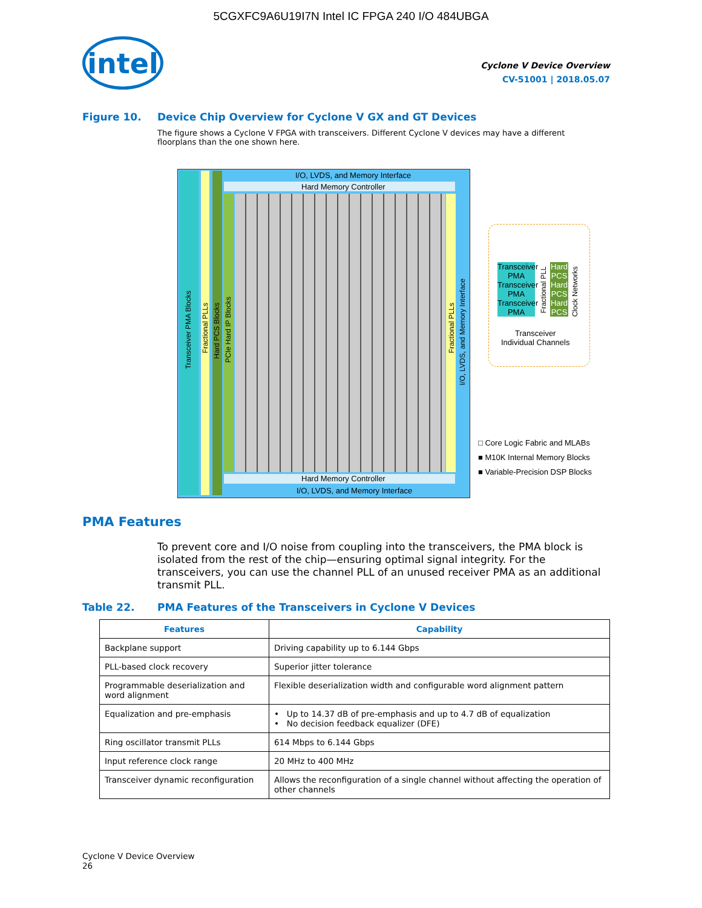5CGXFC9A6U19I7N Intel IC FPGA 240 I/O 484UBGA
intel
Cyclone V Device Overview
CV-51001 | 2018.05.07
Figure 10. Device Chip Overview for Cyclone V GX and GT Devices
The figure shows a Cyclone V FPGA with transceivers. Different Cyclone V devices may have a different floorplans than the one shown here.
I/O, LVDS, and Memory Interface
Hard Memory Controller
Hard Memory Controller
I/O, LVDS, and Memory Interface
Transceiver PMA Blocks
Fractional PLLs
Hard PCS Blocks
PCIe Hard IP Blocks
Fractional PLLs
I/O, LVDS, and Memory Interface
Transceiver PMA
Transceiver PMA
Transceiver PMA
Hard PCS
Hard PCS
Hard PCS
Fractional PLL
Clock Networks
Transceiver
Individual Channels
□ Core Logic Fabric and MLABs
■ M10K Internal Memory Blocks
■ Variable-Precision DSP Blocks
PMA Features
To prevent core and I/O noise from coupling into the transceivers, the PMA block is isolated from the rest of the chip—ensuring optimal signal integrity. For the transceivers, you can use the channel PLL of an unused receiver PMA as an additional transmit PLL.
Table 22. PMA Features of the Transceivers in Cyclone V Devices
| Features | Capability |
| --- | --- |
| Backplane support | Driving capability up to 6.144 Gbps |
| PLL-based clock recovery | Superior jitter tolerance |
| Programmable deserialization and word alignment | Flexible deserialization width and configurable word alignment pattern |
| Equalization and pre-emphasis | • Up to 14.37 dB of pre-emphasis and up to 4.7 dB of equalization • No decision feedback equalizer (DFE) |
| Ring oscillator transmit PLLs | 614 Mbps to 6.144 Gbps |
| Input reference clock range | 20 MHz to 400 MHz |
| Transceiver dynamic reconfiguration | Allows the reconfiguration of a single channel without affecting the operation of other channels |
Cyclone V Device Overview
26